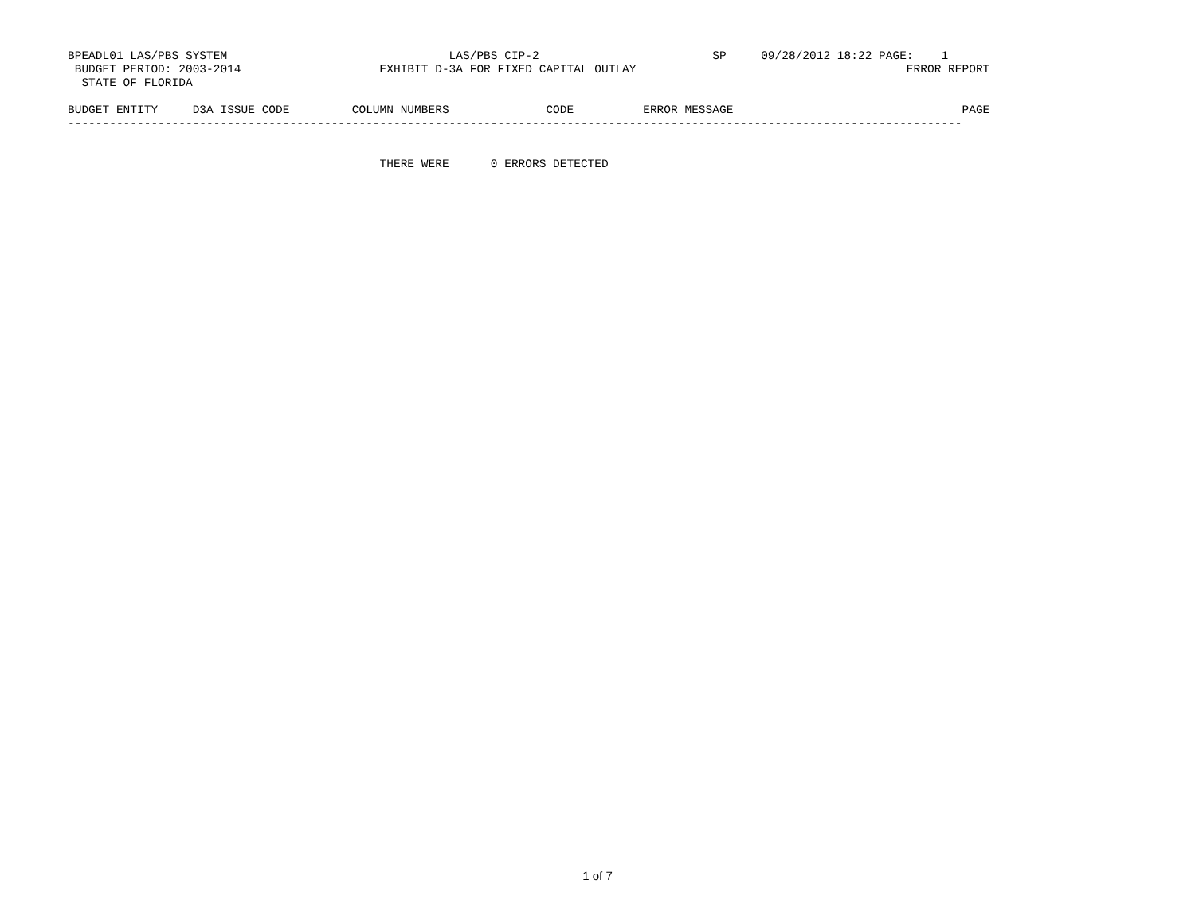BPEADL01 LAS/PBS SYSTEM                                LAS/PBS CIP-2                         SP     09/28/2012 18:22 PAGE:    1
 BUDGET PERIOD: 2003-2014                    EXHIBIT D-3A FOR FIXED CAPITAL OUTLAY                                       ERROR REPORT
  STATE OF FLORIDA

BUDGET ENTITY     D3A ISSUE CODE         COLUMN NUMBERS              CODE          ERROR MESSAGE                                 PAGE
---------------------------------------------------------------------------------------------------------------------------------


                                             THERE WERE      0 ERRORS DETECTED
1 of 7